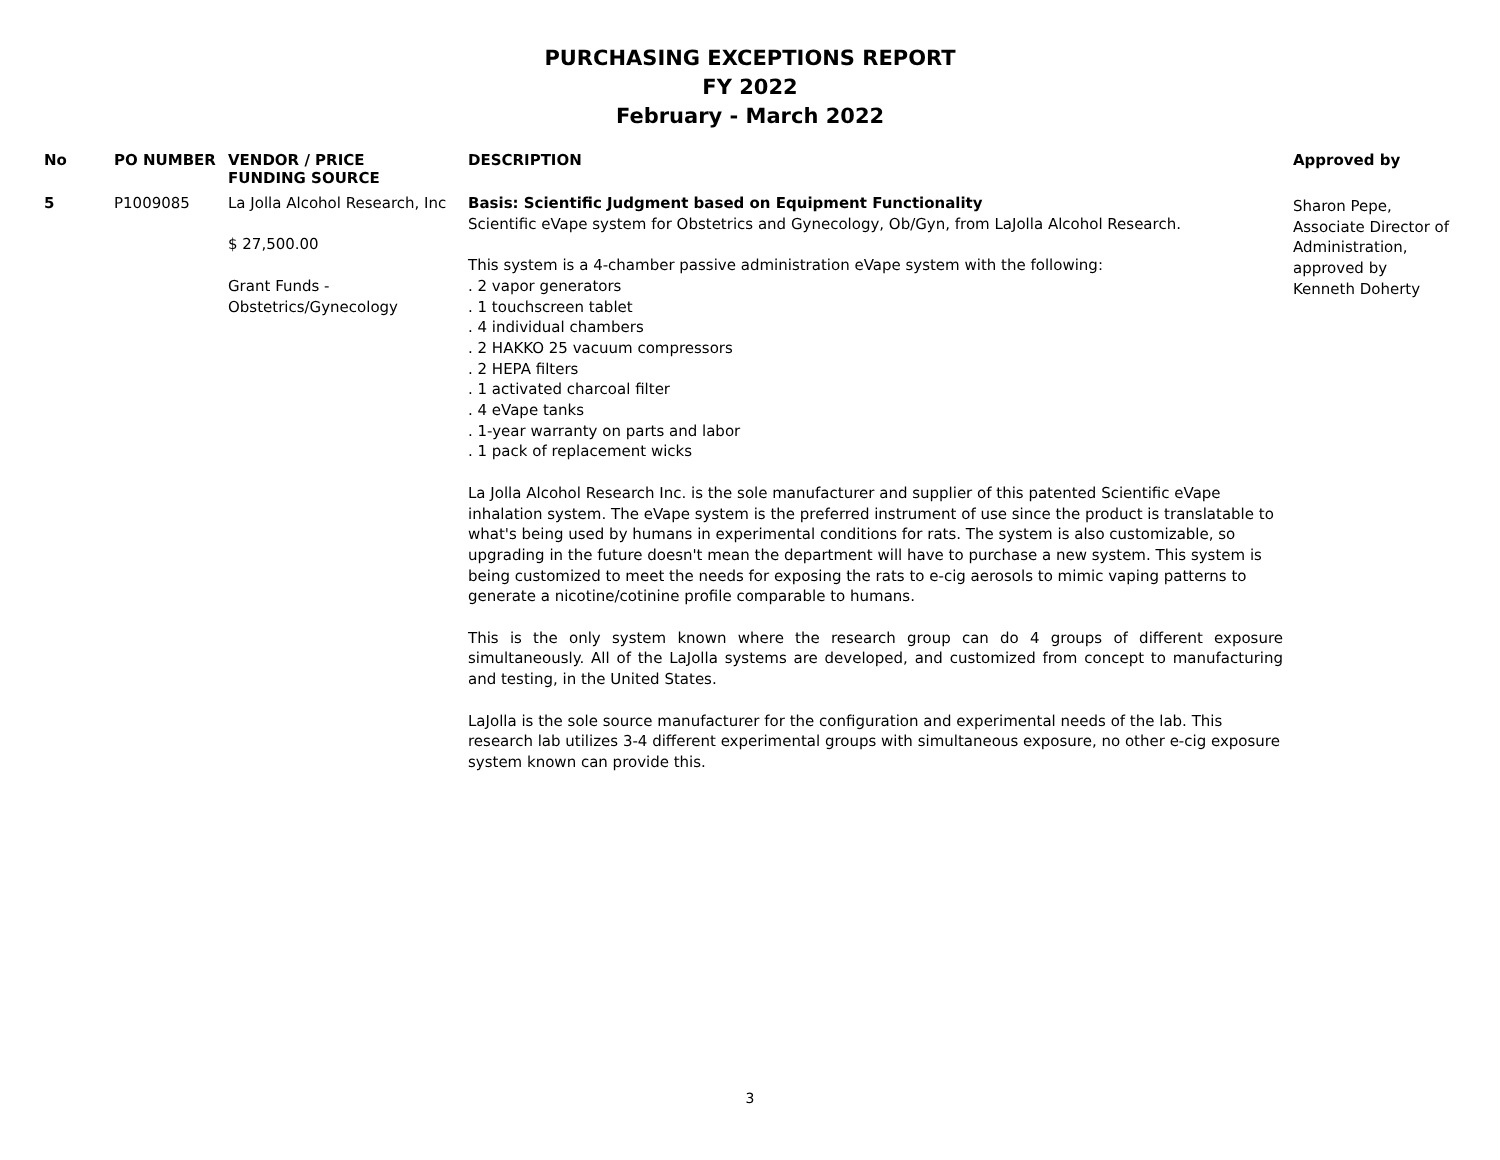PURCHASING EXCEPTIONS REPORT
FY 2022
February - March 2022
| No | PO NUMBER | VENDOR / PRICE FUNDING SOURCE | DESCRIPTION | Approved by |
| --- | --- | --- | --- | --- |
| 5 | P1009085 | La Jolla Alcohol Research, Inc $ 27,500.00 Grant Funds - Obstetrics/Gynecology | Basis: Scientific Judgment based on Equipment Functionality Scientific eVape system for Obstetrics and Gynecology, Ob/Gyn, from LaJolla Alcohol Research. This system is a 4-chamber passive administration eVape system with the following: . 2 vapor generators . 1 touchscreen tablet . 4 individual chambers . 2 HAKKO 25 vacuum compressors . 2 HEPA filters . 1 activated charcoal filter . 4 eVape tanks . 1-year warranty on parts and labor . 1 pack of replacement wicks La Jolla Alcohol Research Inc. is the sole manufacturer and supplier of this patented Scientific eVape inhalation system. The eVape system is the preferred instrument of use since the product is translatable to what's being used by humans in experimental conditions for rats. The system is also customizable, so upgrading in the future doesn't mean the department will have to purchase a new system. This system is being customized to meet the needs for exposing the rats to e-cig aerosols to mimic vaping patterns to generate a nicotine/cotinine profile comparable to humans. This is the only system known where the research group can do 4 groups of different exposure simultaneously. All of the LaJolla systems are developed, and customized from concept to manufacturing and testing, in the United States. LaJolla is the sole source manufacturer for the configuration and experimental needs of the lab. This research lab utilizes 3-4 different experimental groups with simultaneous exposure, no other e-cig exposure system known can provide this. | Sharon Pepe, Associate Director of Administration, approved by Kenneth Doherty |
3